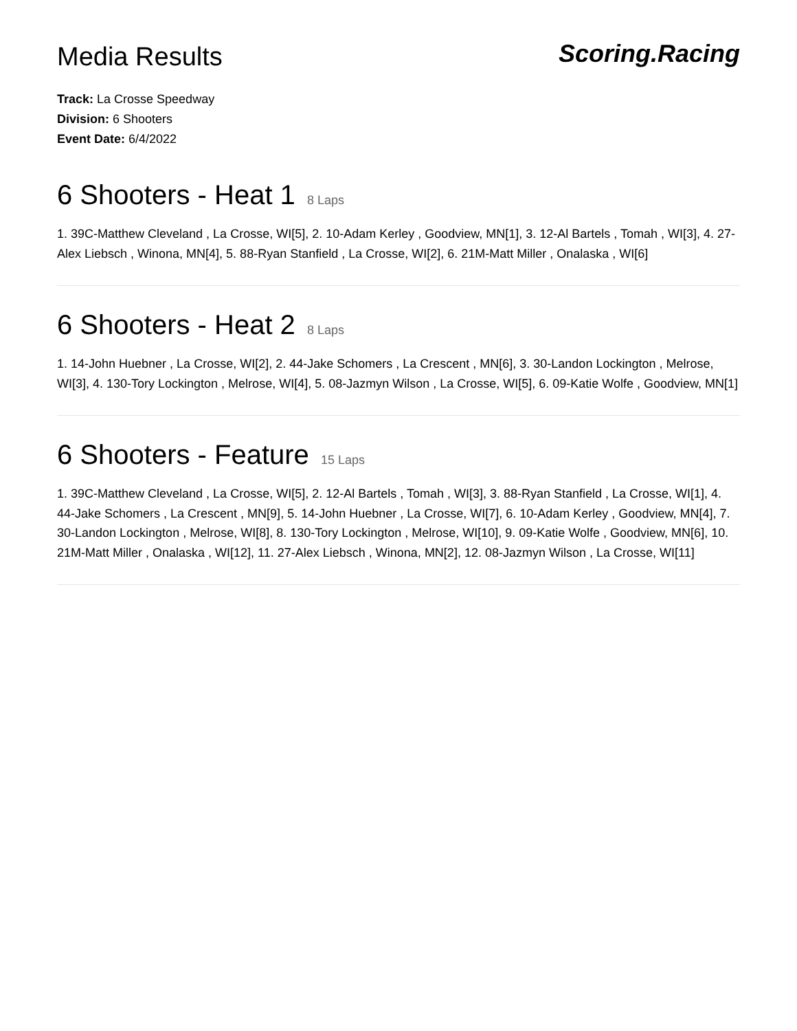Media Results
Scoring.Racing
Track: La Crosse Speedway
Division: 6 Shooters
Event Date: 6/4/2022
6 Shooters - Heat 1 8 Laps
1. 39C-Matthew Cleveland , La Crosse, WI[5], 2. 10-Adam Kerley , Goodview, MN[1], 3. 12-Al Bartels , Tomah , WI[3], 4. 27-Alex Liebsch , Winona, MN[4], 5. 88-Ryan Stanfield , La Crosse, WI[2], 6. 21M-Matt Miller , Onalaska , WI[6]
6 Shooters - Heat 2 8 Laps
1. 14-John Huebner , La Crosse, WI[2], 2. 44-Jake Schomers , La Crescent , MN[6], 3. 30-Landon Lockington , Melrose, WI[3], 4. 130-Tory Lockington , Melrose, WI[4], 5. 08-Jazmyn Wilson , La Crosse, WI[5], 6. 09-Katie Wolfe , Goodview, MN[1]
6 Shooters - Feature 15 Laps
1. 39C-Matthew Cleveland , La Crosse, WI[5], 2. 12-Al Bartels , Tomah , WI[3], 3. 88-Ryan Stanfield , La Crosse, WI[1], 4. 44-Jake Schomers , La Crescent , MN[9], 5. 14-John Huebner , La Crosse, WI[7], 6. 10-Adam Kerley , Goodview, MN[4], 7. 30-Landon Lockington , Melrose, WI[8], 8. 130-Tory Lockington , Melrose, WI[10], 9. 09-Katie Wolfe , Goodview, MN[6], 10. 21M-Matt Miller , Onalaska , WI[12], 11. 27-Alex Liebsch , Winona, MN[2], 12. 08-Jazmyn Wilson , La Crosse, WI[11]